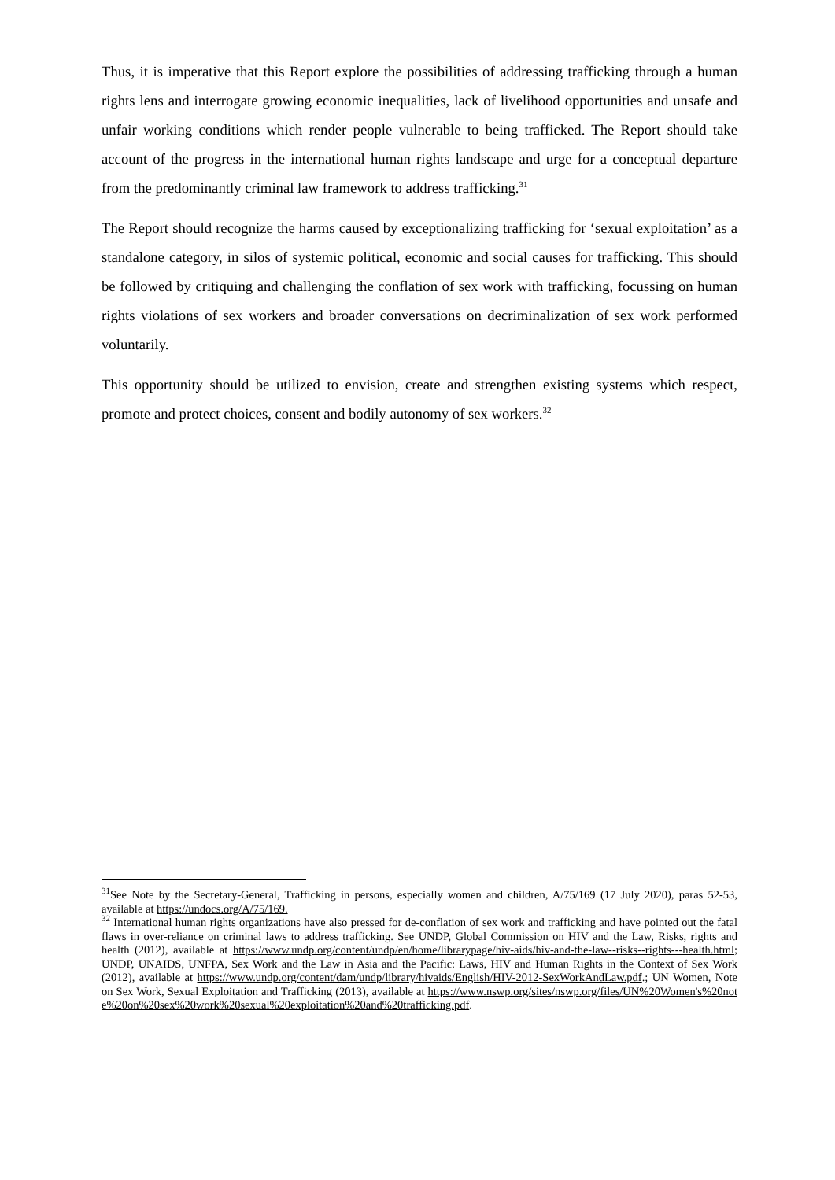Thus, it is imperative that this Report explore the possibilities of addressing trafficking through a human rights lens and interrogate growing economic inequalities, lack of livelihood opportunities and unsafe and unfair working conditions which render people vulnerable to being trafficked. The Report should take account of the progress in the international human rights landscape and urge for a conceptual departure from the predominantly criminal law framework to address trafficking.<sup>31</sup>
The Report should recognize the harms caused by exceptionalizing trafficking for ‘sexual exploitation’ as a standalone category, in silos of systemic political, economic and social causes for trafficking. This should be followed by critiquing and challenging the conflation of sex work with trafficking, focussing on human rights violations of sex workers and broader conversations on decriminalization of sex work performed voluntarily.
This opportunity should be utilized to envision, create and strengthen existing systems which respect, promote and protect choices, consent and bodily autonomy of sex workers.<sup>32</sup>
<sup>31</sup> See Note by the Secretary-General, Trafficking in persons, especially women and children, A/75/169 (17 July 2020), paras 52-53, available at https://undocs.org/A/75/169.
<sup>32</sup> International human rights organizations have also pressed for de-conflation of sex work and trafficking and have pointed out the fatal flaws in over-reliance on criminal laws to address trafficking. See UNDP, Global Commission on HIV and the Law, Risks, rights and health (2012), available at https://www.undp.org/content/undp/en/home/librarypage/hiv-aids/hiv-and-the-law--risks--rights---health.html; UNDP, UNAIDS, UNFPA, Sex Work and the Law in Asia and the Pacific: Laws, HIV and Human Rights in the Context of Sex Work (2012), available at https://www.undp.org/content/dam/undp/library/hivaids/English/HIV-2012-SexWorkAndLaw.pdf.; UN Women, Note on Sex Work, Sexual Exploitation and Trafficking (2013), available at https://www.nswp.org/sites/nswp.org/files/UN%20Women's%20note%20on%20sex%20work%20sexual%20exploitation%20and%20trafficking.pdf.